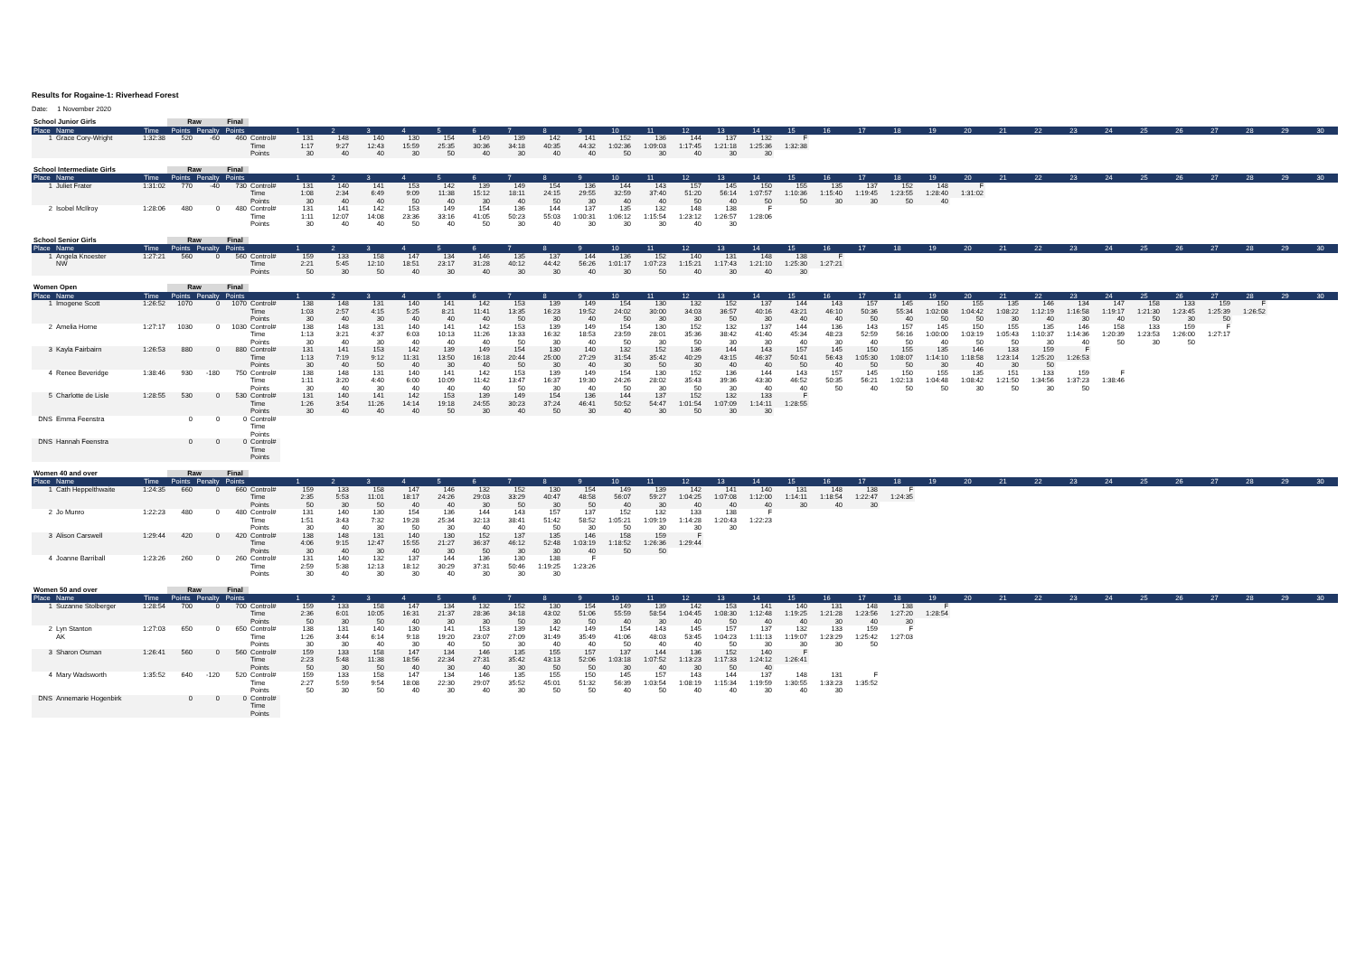Results for Rogaine-1: Riverhead Forest
Date: 1 November 2020
| School Junior Girls | | | Raw | | Final | | | | | | | | | | | | | | | | | | | | | | | | | | | | | | | |
| Place | Name | Time | Points | Penalty | Points | | 1 | 2 | 3 | 4 | 5 | 6 | 7 | 8 | 9 | 10 | 11 | 12 | 13 | 14 | 15 | 16 | 17 | 18 | 19 | 20 | 21 | 22 | 23 | 24 | 25 | 26 | 27 | 28 | 29 | 30 |
| 1 | Grace Cory-Wright | 1:32:38 | 520 | -60 | 460 | Control# | 131 | 148 | 140 | 130 | 154 | 149 | 139 | 142 | 141 | 152 | 136 | 144 | 137 | 132 | F | | | | | | | | | | | | | | | |
| | | | | | | Time | 1:17 | 9:27 | 12:43 | 15:59 | 25:35 | 30:36 | 34:18 | 40:35 | 44:32 | 1:02:36 | 1:09:03 | 1:17:45 | 1:21:18 | 1:25:36 | 1:32:38 | | | | | | | | | | | | | | | |
| | | | | | | Points | 30 | 40 | 40 | 30 | 50 | 40 | 30 | 40 | 40 | 50 | 30 | 40 | 30 | 30 | | | | | | | | | | | | | | | | |
| School Intermediate Girls | | | Raw | | Final | | | | | | | | | | | | | | | | | | | | | | | | | | | | | | | |
| Place | Name | Time | Points | Penalty | Points | | 1 | 2 | 3 | 4 | 5 | 6 | 7 | 8 | 9 | 10 | 11 | 12 | 13 | 14 | 15 | 16 | 17 | 18 | 19 | 20 | 21 | 22 | 23 | 24 | 25 | 26 | 27 | 28 | 29 | 30 |
| 1 | Juliet Frater | 1:31:02 | 770 | -40 | 730 | Control# | 131 | 140 | 141 | 153 | 142 | 139 | 149 | 154 | 136 | 144 | 143 | 157 | 145 | 150 | 155 | 135 | 137 | 152 | 148 | F | | | | | | | | | | |
| | | | | | | Time | 1:08 | 2:34 | 6:49 | 9:09 | 11:38 | 15:12 | 18:11 | 24:15 | 29:55 | 32:59 | 37:40 | 51:20 | 56:14 | 1:07:57 | 1:10:36 | 1:15:40 | 1:19:45 | 1:23:55 | 1:28:40 | 1:31:02 | | | | | | | | | | |
| | | | | | | Points | 30 | 40 | 40 | 50 | 40 | 30 | 40 | 50 | 30 | 40 | 40 | 50 | 40 | 50 | 50 | 30 | 30 | 50 | 40 | | | | | | | | | | | |
| 2 | Isobel McIlroy | 1:28:06 | 480 | 0 | 480 | Control# | 131 | 141 | 142 | 153 | 149 | 154 | 136 | 144 | 137 | 135 | 132 | 148 | 138 | F | | | | | | | | | | | | | | | | |
| | | | | | | Time | 1:11 | 12:07 | 14:08 | 23:36 | 33:16 | 41:05 | 50:23 | 55:03 | 1:00:31 | 1:06:12 | 1:15:54 | 1:23:12 | 1:26:57 | 1:28:06 | | | | | | | | | | | | | | | | |
| | | | | | | Points | 30 | 40 | 40 | 50 | 40 | 50 | 30 | 40 | 30 | 30 | 30 | 40 | 30 | | | | | | | | | | | | | | | | | |
| School Senior Girls | | | Raw | | Final | | | | | | | | | | | | | | | | | | | | | | | | | | | | | | | |
| Place | Name | Time | Points | Penalty | Points | | 1 | 2 | 3 | 4 | 5 | 6 | 7 | 8 | 9 | 10 | 11 | 12 | 13 | 14 | 15 | 16 | 17 | 18 | 19 | 20 | 21 | 22 | 23 | 24 | 25 | 26 | 27 | 28 | 29 | 30 |
| 1 | Angela Knoester | 1:27:21 | 560 | 0 | 560 | Control# | 159 | 133 | 158 | 147 | 134 | 146 | 135 | 137 | 144 | 136 | 152 | 140 | 131 | 148 | 138 | F | | | | | | | | | | | | | | |
| | NW | | | | | Time | 2:21 | 5:45 | 12:10 | 18:51 | 23:17 | 31:28 | 40:12 | 44:42 | 56:26 | 1:01:17 | 1:07:23 | 1:15:21 | 1:17:43 | 1:21:10 | 1:25:30 | 1:27:21 | | | | | | | | | | | | | | |
| | | | | | | Points | 50 | 30 | 50 | 40 | 30 | 40 | 30 | 30 | 40 | 30 | 50 | 40 | 30 | 40 | 30 | | | | | | | | | | | | | | | |
| Women Open | | | Raw | | Final | | | | | | | | | | | | | | | | | | | | | | | | | | | | | | | |
| Place | Name | Time | Points | Penalty | Points | | 1 | 2 | 3 | 4 | 5 | 6 | 7 | 8 | 9 | 10 | 11 | 12 | 13 | 14 | 15 | 16 | 17 | 18 | 19 | 20 | 21 | 22 | 23 | 24 | 25 | 26 | 27 | 28 | 29 | 30 |
| 1 | Imogene Scott | 1:26:52 | 1070 | 0 | 1070 | Control# | 138 | 148 | 131 | 140 | 141 | 142 | 153 | 139 | 149 | 154 | 130 | 132 | 152 | 137 | 144 | 143 | 157 | 145 | 150 | 155 | 135 | 146 | 134 | 147 | 158 | 133 | 159 | F | | |
| | | | | | | Time | 1:03 | 2:57 | 4:15 | 5:25 | 8:21 | 11:41 | 13:35 | 16:23 | 19:52 | 24:02 | 30:00 | 34:03 | 36:57 | 40:16 | 43:21 | 46:10 | 50:36 | 55:34 | 1:02:08 | 1:04:42 | 1:08:22 | 1:12:19 | 1:16:58 | 1:19:17 | 1:21:30 | 1:23:45 | 1:25:39 | 1:26:52 | | |
| | | | | | | Points | 30 | 40 | 30 | 40 | 40 | 40 | 50 | 30 | 40 | 50 | 30 | 30 | 50 | 30 | 40 | 40 | 50 | 40 | 50 | 50 | 30 | 40 | 30 | 40 | 50 | 30 | 50 | | | |
| 2 | Amelia Horne | 1:27:17 | 1030 | 0 | 1030 | Control# | 138 | 148 | 131 | 140 | 141 | 142 | 153 | 139 | 149 | 154 | 130 | 152 | 132 | 137 | 144 | 136 | 143 | 157 | 145 | 150 | 155 | 135 | 146 | 158 | 133 | 159 | F | | | |
| | | | | | | Time | 1:13 | 3:21 | 4:37 | 6:03 | 10:13 | 11:26 | 13:33 | 16:32 | 18:53 | 23:59 | 28:01 | 35:36 | 38:42 | 41:40 | 45:34 | 48:23 | 52:59 | 56:16 | 1:00:00 | 1:03:19 | 1:05:43 | 1:10:37 | 1:14:36 | 1:20:39 | 1:23:53 | 1:26:00 | 1:27:17 | | | |
| | | | | | | Points | 30 | 40 | 30 | 40 | 40 | 40 | 50 | 30 | 40 | 50 | 30 | 50 | 30 | 30 | 40 | 30 | 40 | 50 | 40 | 50 | 50 | 30 | 40 | 50 | 30 | 50 | | | | |
| 3 | Kayla Fairbairn | 1:26:53 | 880 | 0 | 880 | Control# | 131 | 141 | 153 | 142 | 139 | 149 | 154 | 130 | 140 | 132 | 152 | 136 | 144 | 143 | 157 | 145 | 150 | 155 | 135 | 146 | 133 | 159 | F | | | | | | | |
| | | | | | | Time | 1:13 | 7:19 | 9:12 | 11:31 | 13:50 | 16:18 | 20:44 | 25:00 | 27:29 | 31:54 | 35:42 | 40:29 | 43:15 | 46:37 | 50:41 | 56:43 | 1:05:30 | 1:08:07 | 1:14:10 | 1:18:58 | 1:23:14 | 1:25:20 | 1:26:53 | | | | | | | |
| | | | | | | Points | 30 | 40 | 50 | 40 | 30 | 40 | 50 | 30 | 40 | 30 | 50 | 30 | 40 | 40 | 50 | 40 | 50 | 50 | 30 | 40 | 30 | 50 | | | | | | | | |
| 4 | Renee Beveridge | 1:38:46 | 930 | -180 | 750 | Control# | 138 | 148 | 131 | 140 | 141 | 142 | 153 | 139 | 149 | 154 | 130 | 152 | 136 | 144 | 143 | 157 | 145 | 150 | 155 | 135 | 151 | 133 | 159 | F | | | | | | |
| | | | | | | Time | 1:11 | 3:20 | 4:40 | 6:00 | 10:09 | 11:42 | 13:47 | 16:37 | 19:30 | 24:26 | 28:02 | 35:43 | 39:36 | 43:30 | 46:52 | 50:35 | 56:21 | 1:02:13 | 1:04:48 | 1:08:42 | 1:21:50 | 1:34:56 | 1:37:23 | 1:38:46 | | | | | | |
| | | | | | | Points | 30 | 40 | 30 | 40 | 40 | 40 | 50 | 30 | 40 | 50 | 30 | 50 | 30 | 40 | 40 | 50 | 40 | 50 | 50 | 30 | 50 | 30 | 50 | | | | | | | |
| 5 | Charlotte de Lisle | 1:28:55 | 530 | 0 | 530 | Control# | 131 | 140 | 141 | 142 | 153 | 139 | 149 | 154 | 136 | 144 | 137 | 152 | 132 | 133 | F | | | | | | | | | | | | | | | |
| | | | | | | Time | 1:26 | 3:54 | 11:26 | 14:14 | 19:18 | 24:55 | 30:23 | 37:24 | 46:41 | 50:52 | 54:47 | 1:01:54 | 1:07:09 | 1:14:11 | 1:28:55 | | | | | | | | | | | | | | | |
| | | | | | | Points | 30 | 40 | 40 | 40 | 50 | 30 | 40 | 50 | 30 | 40 | 30 | 50 | 30 | 30 | | | | | | | | | | | | | | | | |
| DNS | Emma Feenstra | | 0 | 0 | 0 | Control# | | | | | | | | | | | | | | | | | | | | | | | | | | | | | | |
| | | | | | | Time | | | | | | | | | | | | | | | | | | | | | | | | | | | | | | |
| | | | | | | Points | | | | | | | | | | | | | | | | | | | | | | | | | | | | | | |
| DNS | Hannah Feenstra | | 0 | 0 | 0 | Control# | | | | | | | | | | | | | | | | | | | | | | | | | | | | | | |
| | | | | | | Time | | | | | | | | | | | | | | | | | | | | | | | | | | | | | | |
| | | | | | | Points | | | | | | | | | | | | | | | | | | | | | | | | | | | | | | |
| Women 40 and over | | | Raw | | Final | | | | | | | | | | | | | | | | | | | | | | | | | | | | | | | |
| Place | Name | Time | Points | Penalty | Points | | 1 | 2 | 3 | 4 | 5 | 6 | 7 | 8 | 9 | 10 | 11 | 12 | 13 | 14 | 15 | 16 | 17 | 18 | 19 | 20 | 21 | 22 | 23 | 24 | 25 | 26 | 27 | 28 | 29 | 30 |
| 1 | Cath Heppelthwaite | 1:24:35 | 660 | 0 | 660 | Control# | 159 | 133 | 158 | 147 | 146 | 132 | 152 | 130 | 154 | 149 | 139 | 142 | 141 | 140 | 131 | 148 | 138 | F | | | | | | | | | | | | |
| | | | | | | Time | 2:35 | 5:53 | 11:01 | 18:17 | 24:26 | 29:03 | 33:29 | 40:47 | 48:58 | 56:07 | 59:27 | 1:04:25 | 1:07:08 | 1:12:00 | 1:14:11 | 1:18:54 | 1:22:47 | 1:24:35 | | | | | | | | | | | | |
| | | | | | | Points | 50 | 30 | 50 | 40 | 40 | 30 | 50 | 30 | 50 | 40 | 30 | 40 | 40 | 40 | 30 | 40 | 30 | | | | | | | | | | | | | |
| 2 | Jo Munro | 1:22:23 | 480 | 0 | 480 | Control# | 131 | 140 | 130 | 154 | 136 | 144 | 143 | 157 | 137 | 152 | 132 | 133 | 138 | F | | | | | | | | | | | | | | | | |
| | | | | | | Time | 1:51 | 3:43 | 7:32 | 19:28 | 25:34 | 32:13 | 38:41 | 51:42 | 58:52 | 1:05:21 | 1:09:19 | 1:14:28 | 1:20:43 | 1:22:23 | | | | | | | | | | | | | | | | |
| | | | | | | Points | 30 | 40 | 30 | 50 | 30 | 40 | 40 | 50 | 30 | 50 | 30 | 30 | 30 | | | | | | | | | | | | | | | | | |
| 3 | Alison Carswell | 1:29:44 | 420 | 0 | 420 | Control# | 138 | 148 | 131 | 140 | 130 | 152 | 137 | 135 | 146 | 158 | 159 | F | | | | | | | | | | | | | | | | | | |
| | | | | | | Time | 4:06 | 9:15 | 12:47 | 15:55 | 21:27 | 36:37 | 46:12 | 52:48 | 1:03:19 | 1:18:52 | 1:26:36 | 1:29:44 | | | | | | | | | | | | | | | | | | |
| | | | | | | Points | 30 | 40 | 30 | 40 | 30 | 50 | 30 | 30 | 40 | 50 | 50 | | | | | | | | | | | | | | | | | | | |
| 4 | Joanne Barriball | 1:23:26 | 260 | 0 | 260 | Control# | 131 | 140 | 132 | 137 | 144 | 136 | 130 | 138 | F | | | | | | | | | | | | | | | | | | | | | |
| | | | | | | Time | 2:59 | 5:38 | 12:13 | 18:12 | 30:29 | 37:31 | 50:46 | 1:19:25 | 1:23:26 | | | | | | | | | | | | | | | | | | | | | |
| | | | | | | Points | 30 | 40 | 30 | 30 | 40 | 30 | 30 | 30 | | | | | | | | | | | | | | | | | | | | | | |
| Women 50 and over | | | Raw | | Final | | | | | | | | | | | | | | | | | | | | | | | | | | | | | | | |
| Place | Name | Time | Points | Penalty | Points | | 1 | 2 | 3 | 4 | 5 | 6 | 7 | 8 | 9 | 10 | 11 | 12 | 13 | 14 | 15 | 16 | 17 | 18 | 19 | 20 | 21 | 22 | 23 | 24 | 25 | 26 | 27 | 28 | 29 | 30 |
| 1 | Suzanne Stolberger | 1:28:54 | 700 | 0 | 700 | Control# | 159 | 133 | 158 | 147 | 134 | 132 | 152 | 130 | 154 | 149 | 139 | 142 | 153 | 141 | 140 | 131 | 148 | 138 | F | | | | | | | | | | | |
| | | | | | | Time | 2:36 | 6:01 | 10:05 | 16:31 | 21:37 | 28:36 | 34:18 | 43:02 | 51:06 | 55:59 | 58:54 | 1:04:45 | 1:08:30 | 1:12:48 | 1:19:25 | 1:21:28 | 1:23:56 | 1:27:20 | 1:28:54 | | | | | | | | | | | |
| | | | | | | Points | 50 | 30 | 50 | 40 | 30 | 30 | 50 | 30 | 50 | 40 | 30 | 40 | 50 | 40 | 40 | 30 | 40 | 30 | | | | | | | | | | | | |
| 2 | Lyn Stanton | 1:27:03 | 650 | 0 | 650 | Control# | 138 | 131 | 140 | 130 | 141 | 153 | 139 | 142 | 149 | 154 | 143 | 145 | 157 | 137 | 132 | 133 | 159 | F | | | | | | | | | | | | |
| | AK | | | | | Time | 1:26 | 3:44 | 6:14 | 9:18 | 19:20 | 23:07 | 27:09 | 31:49 | 35:49 | 41:06 | 48:03 | 53:45 | 1:04:23 | 1:11:13 | 1:19:07 | 1:23:29 | 1:25:42 | 1:27:03 | | | | | | | | | | | | |
| | | | | | | Points | 30 | 30 | 40 | 30 | 40 | 50 | 30 | 40 | 40 | 50 | 40 | 40 | 50 | 30 | 30 | 30 | 50 | | | | | | | | | | | | | |
| 3 | Sharon Osman | 1:26:41 | 560 | 0 | 560 | Control# | 159 | 133 | 158 | 147 | 134 | 146 | 135 | 155 | 157 | 137 | 144 | 136 | 152 | 140 | F | | | | | | | | | | | | | | | |
| | | | | | | Time | 2:23 | 5:48 | 11:38 | 18:56 | 22:34 | 27:31 | 35:42 | 43:13 | 52:06 | 1:03:18 | 1:07:52 | 1:13:23 | 1:17:33 | 1:24:12 | 1:26:41 | | | | | | | | | | | | | | | |
| | | | | | | Points | 50 | 30 | 50 | 40 | 30 | 40 | 30 | 50 | 50 | 30 | 40 | 30 | 50 | 40 | | | | | | | | | | | | | | | | |
| 4 | Mary Wadsworth | 1:35:52 | 640 | -120 | 520 | Control# | 159 | 133 | 158 | 147 | 134 | 146 | 135 | 155 | 150 | 145 | 157 | 143 | 144 | 137 | 148 | 131 | F | | | | | | | | | | | | | |
| | | | | | | Time | 2:27 | 5:59 | 9:54 | 18:08 | 22:30 | 29:07 | 35:52 | 45:01 | 51:32 | 56:39 | 1:03:54 | 1:08:19 | 1:15:34 | 1:19:59 | 1:30:55 | 1:33:23 | 1:35:52 | | | | | | | | | | | | | |
| | | | | | | Points | 50 | 30 | 50 | 40 | 30 | 40 | 30 | 50 | 50 | 40 | 50 | 40 | 40 | 30 | 40 | 30 | | | | | | | | | | | | | | |
| DNS | Annemarie Hogenbirk | | 0 | 0 | 0 | Control# | | | | | | | | | | | | | | | | | | | | | | | | | | | | | | |
| | | | | | | Time | | | | | | | | | | | | | | | | | | | | | | | | | | | | | | |
| | | | | | | Points | | | | | | | | | | | | | | | | | | | | | | | | | | | | | | |